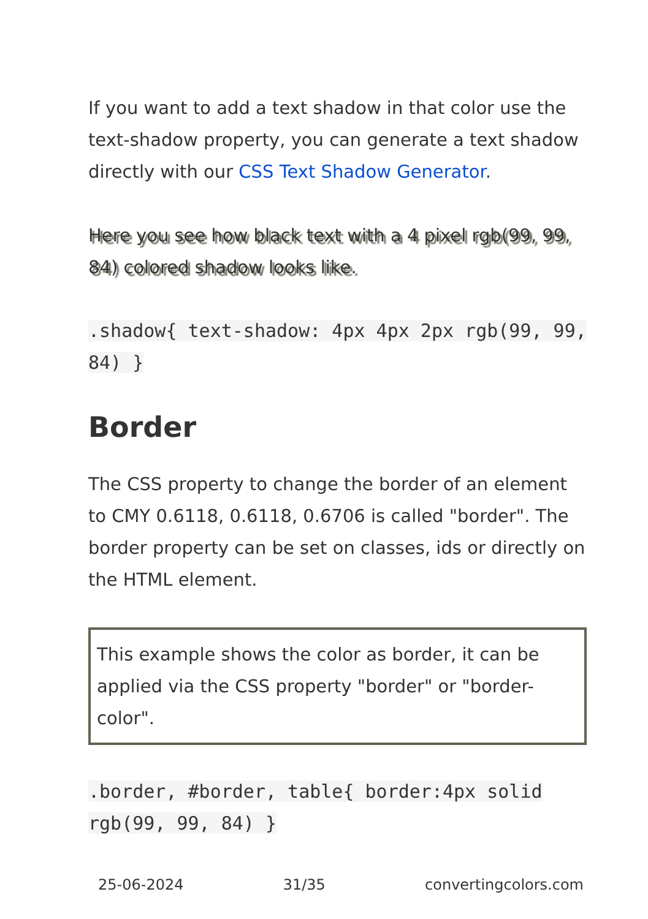If you want to add a text shadow in that color use the text-shadow property, you can generate a text shadow directly with our CSS Text Shadow Generator.
Here you see how black text with a 4 pixel rgb(99, 99, 84) colored shadow looks like.
.shadow{ text-shadow: 4px 4px 2px rgb(99, 99, 84) }
Border
The CSS property to change the border of an element to CMY 0.6118, 0.6118, 0.6706 is called "border". The border property can be set on classes, ids or directly on the HTML element.
This example shows the color as border, it can be applied via the CSS property "border" or "border-color".
.border, #border, table{ border:4px solid rgb(99, 99, 84) }
25-06-2024 31/35 convertingcolors.com